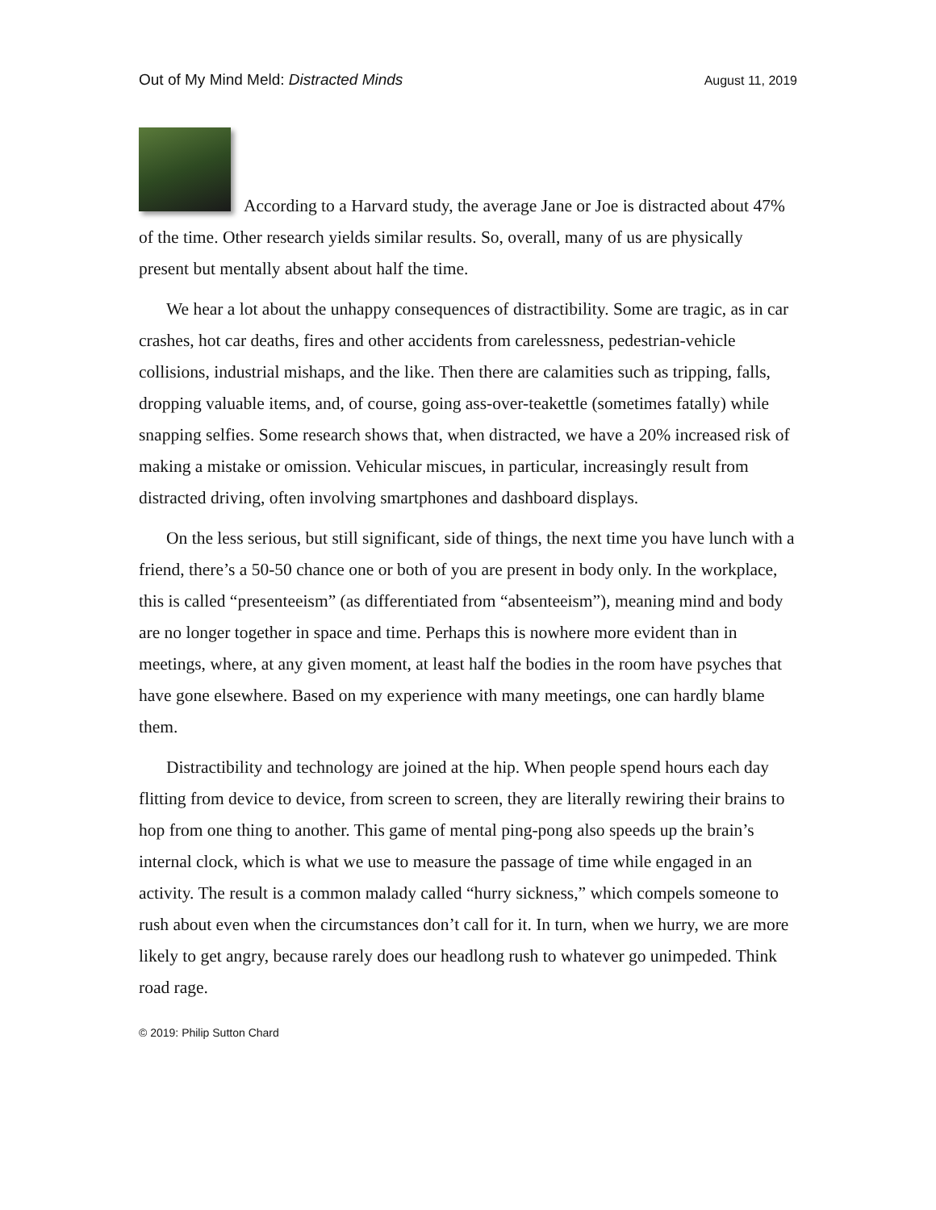Out of My Mind Meld: Distracted Minds August 11, 2019
According to a Harvard study, the average Jane or Joe is distracted about 47% of the time. Other research yields similar results. So, overall, many of us are physically present but mentally absent about half the time.
We hear a lot about the unhappy consequences of distractibility. Some are tragic, as in car crashes, hot car deaths, fires and other accidents from carelessness, pedestrian-vehicle collisions, industrial mishaps, and the like. Then there are calamities such as tripping, falls, dropping valuable items, and, of course, going ass-over-teakettle (sometimes fatally) while snapping selfies. Some research shows that, when distracted, we have a 20% increased risk of making a mistake or omission. Vehicular miscues, in particular, increasingly result from distracted driving, often involving smartphones and dashboard displays.
On the less serious, but still significant, side of things, the next time you have lunch with a friend, there’s a 50-50 chance one or both of you are present in body only. In the workplace, this is called “presenteeism” (as differentiated from “absenteeism”), meaning mind and body are no longer together in space and time. Perhaps this is nowhere more evident than in meetings, where, at any given moment, at least half the bodies in the room have psyches that have gone elsewhere. Based on my experience with many meetings, one can hardly blame them.
Distractibility and technology are joined at the hip. When people spend hours each day flitting from device to device, from screen to screen, they are literally rewiring their brains to hop from one thing to another. This game of mental ping-pong also speeds up the brain’s internal clock, which is what we use to measure the passage of time while engaged in an activity. The result is a common malady called “hurry sickness,” which compels someone to rush about even when the circumstances don’t call for it. In turn, when we hurry, we are more likely to get angry, because rarely does our headlong rush to whatever go unimpeded. Think road rage.
© 2019: Philip Sutton Chard